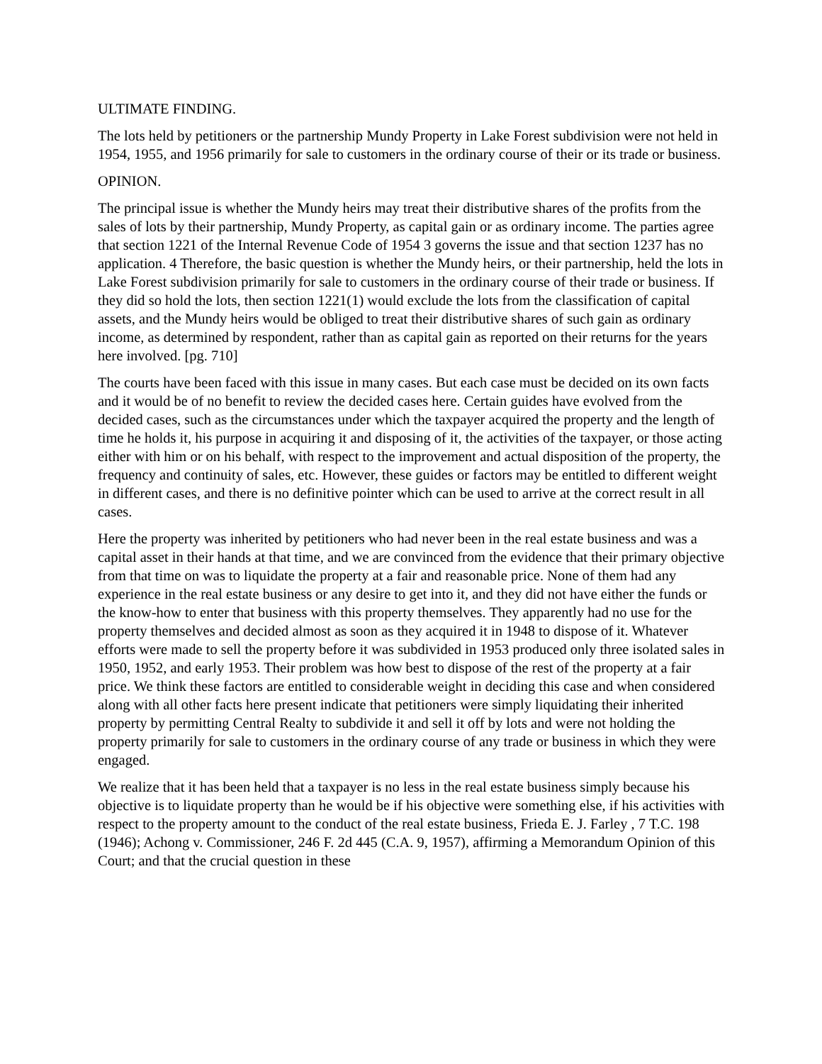ULTIMATE FINDING.
The lots held by petitioners or the partnership Mundy Property in Lake Forest subdivision were not held in 1954, 1955, and 1956 primarily for sale to customers in the ordinary course of their or its trade or business.
OPINION.
The principal issue is whether the Mundy heirs may treat their distributive shares of the profits from the sales of lots by their partnership, Mundy Property, as capital gain or as ordinary income. The parties agree that section 1221 of the Internal Revenue Code of 1954 3 governs the issue and that section 1237 has no application. 4 Therefore, the basic question is whether the Mundy heirs, or their partnership, held the lots in Lake Forest subdivision primarily for sale to customers in the ordinary course of their trade or business. If they did so hold the lots, then section 1221(1) would exclude the lots from the classification of capital assets, and the Mundy heirs would be obliged to treat their distributive shares of such gain as ordinary income, as determined by respondent, rather than as capital gain as reported on their returns for the years here involved. [pg. 710]
The courts have been faced with this issue in many cases. But each case must be decided on its own facts and it would be of no benefit to review the decided cases here. Certain guides have evolved from the decided cases, such as the circumstances under which the taxpayer acquired the property and the length of time he holds it, his purpose in acquiring it and disposing of it, the activities of the taxpayer, or those acting either with him or on his behalf, with respect to the improvement and actual disposition of the property, the frequency and continuity of sales, etc. However, these guides or factors may be entitled to different weight in different cases, and there is no definitive pointer which can be used to arrive at the correct result in all cases.
Here the property was inherited by petitioners who had never been in the real estate business and was a capital asset in their hands at that time, and we are convinced from the evidence that their primary objective from that time on was to liquidate the property at a fair and reasonable price. None of them had any experience in the real estate business or any desire to get into it, and they did not have either the funds or the know-how to enter that business with this property themselves. They apparently had no use for the property themselves and decided almost as soon as they acquired it in 1948 to dispose of it. Whatever efforts were made to sell the property before it was subdivided in 1953 produced only three isolated sales in 1950, 1952, and early 1953. Their problem was how best to dispose of the rest of the property at a fair price. We think these factors are entitled to considerable weight in deciding this case and when considered along with all other facts here present indicate that petitioners were simply liquidating their inherited property by permitting Central Realty to subdivide it and sell it off by lots and were not holding the property primarily for sale to customers in the ordinary course of any trade or business in which they were engaged.
We realize that it has been held that a taxpayer is no less in the real estate business simply because his objective is to liquidate property than he would be if his objective were something else, if his activities with respect to the property amount to the conduct of the real estate business, Frieda E. J. Farley , 7 T.C. 198 (1946); Achong v. Commissioner, 246 F. 2d 445 (C.A. 9, 1957), affirming a Memorandum Opinion of this Court; and that the crucial question in these